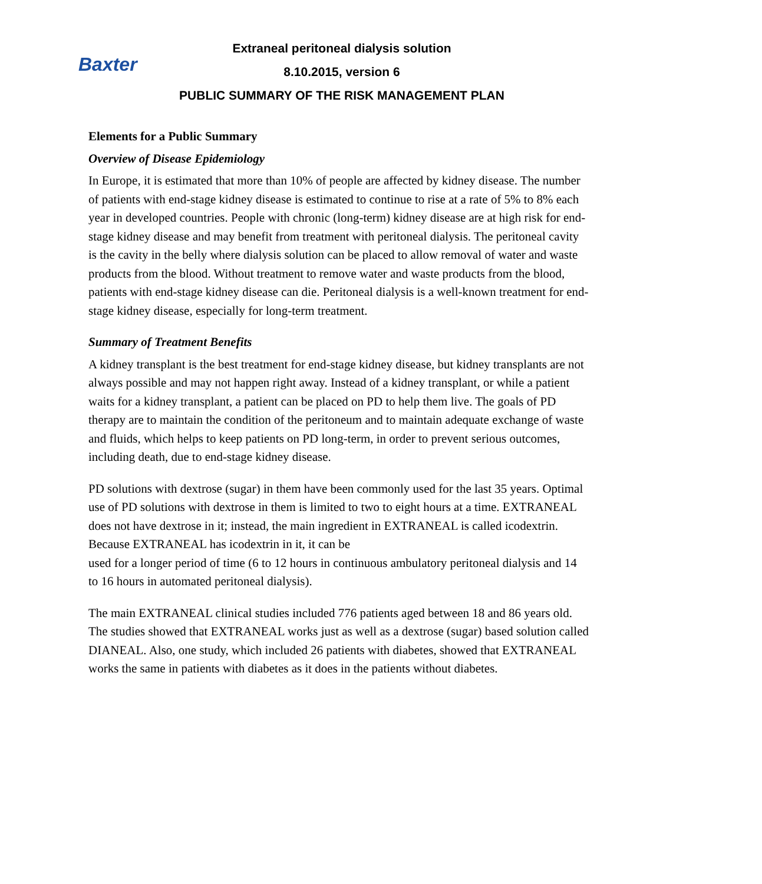Baxter
Extraneal peritoneal dialysis solution
8.10.2015, version 6
PUBLIC SUMMARY OF THE RISK MANAGEMENT PLAN
Elements for a Public Summary
Overview of Disease Epidemiology
In Europe, it is estimated that more than 10% of people are affected by kidney disease. The number of patients with end-stage kidney disease is estimated to continue to rise at a rate of 5% to 8% each year in developed countries. People with chronic (long-term) kidney disease are at high risk for end-stage kidney disease and may benefit from treatment with peritoneal dialysis. The peritoneal cavity is the cavity in the belly where dialysis solution can be placed to allow removal of water and waste products from the blood. Without treatment to remove water and waste products from the blood, patients with end-stage kidney disease can die. Peritoneal dialysis is a well-known treatment for end-stage kidney disease, especially for long-term treatment.
Summary of Treatment Benefits
A kidney transplant is the best treatment for end-stage kidney disease, but kidney transplants are not always possible and may not happen right away. Instead of a kidney transplant, or while a patient waits for a kidney transplant, a patient can be placed on PD to help them live. The goals of PD therapy are to maintain the condition of the peritoneum and to maintain adequate exchange of waste and fluids, which helps to keep patients on PD long-term, in order to prevent serious outcomes, including death, due to end-stage kidney disease.
PD solutions with dextrose (sugar) in them have been commonly used for the last 35 years. Optimal use of PD solutions with dextrose in them is limited to two to eight hours at a time. EXTRANEAL does not have dextrose in it; instead, the main ingredient in EXTRANEAL is called icodextrin. Because EXTRANEAL has icodextrin in it, it can be
used for a longer period of time (6 to 12 hours in continuous ambulatory peritoneal dialysis and 14 to 16 hours in automated peritoneal dialysis).
The main EXTRANEAL clinical studies included 776 patients aged between 18 and 86 years old. The studies showed that EXTRANEAL works just as well as a dextrose (sugar) based solution called DIANEAL. Also, one study, which included 26 patients with diabetes, showed that EXTRANEAL works the same in patients with diabetes as it does in the patients without diabetes.